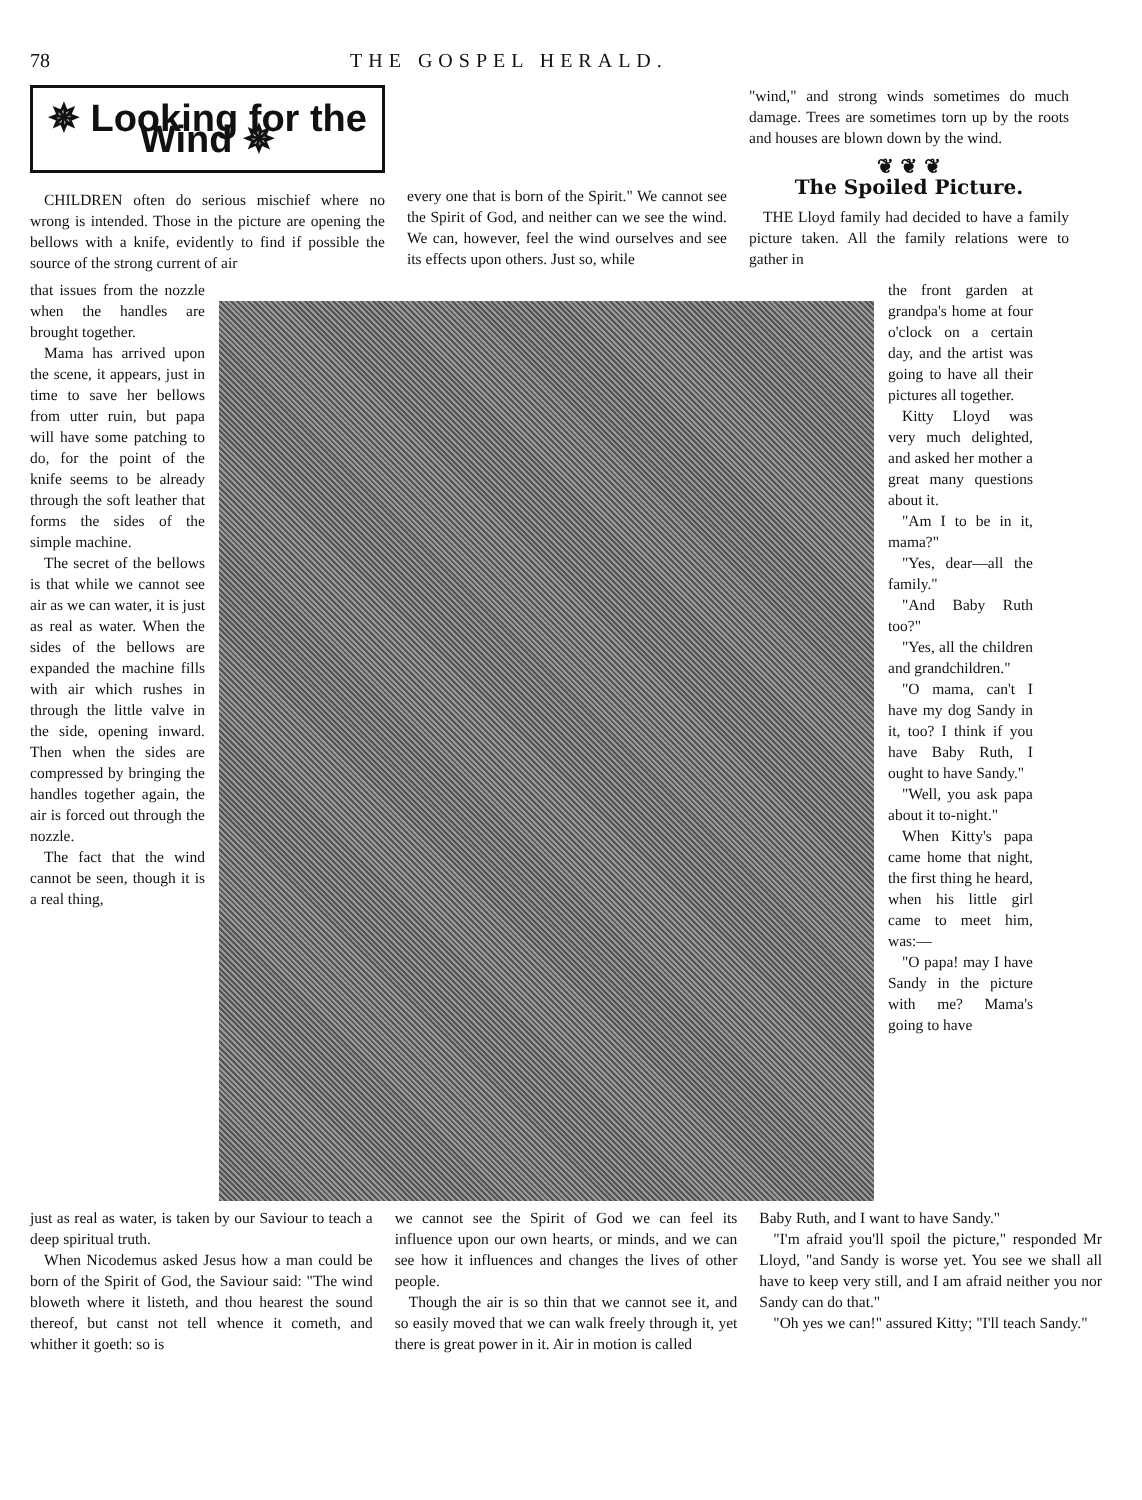78 THE GOSPEL HERALD.
✵ Looking for the Wind ✵
CHILDREN often do serious mischief where no wrong is intended. Those in the picture are opening the bellows with a knife, evidently to find if possible the source of the strong current of air
every one that is born of the Spirit." We cannot see the Spirit of God, and neither can we see the wind. We can, however, feel the wind ourselves and see its effects upon others. Just so, while
"wind," and strong winds sometimes do much damage. Trees are sometimes torn up by the roots and houses are blown down by the wind.
❦ ❦ ❦
The Spoiled Picture.
THE Lloyd family had decided to have a family picture taken. All the family relations were to gather in
that issues from the nozzle when the handles are brought together.
Mama has arrived upon the scene, it appears, just in time to save her bellows from utter ruin, but papa will have some patching to do, for the point of the knife seems to be already through the soft leather that forms the sides of the simple machine.
The secret of the bellows is that while we cannot see air as we can water, it is just as real as water. When the sides of the bellows are expanded the machine fills with air which rushes in through the little valve in the side, opening inward. Then when the sides are compressed by bringing the handles together again, the air is forced out through the nozzle.
The fact that the wind cannot be seen, though it is a real thing,
the front garden at grandpa's home at four o'clock on a certain day, and the artist was going to have all their pictures all together.
Kitty Lloyd was very much delighted, and asked her mother a great many questions about it.
"Am I to be in it, mama?"
"Yes, dear—all the family."
"And Baby Ruth too?"
"Yes, all the children and grandchildren."
"O mama, can't I have my dog Sandy in it, too? I think if you have Baby Ruth, I ought to have Sandy."
"Well, you ask papa about it to-night."
When Kitty's papa came home that night, the first thing he heard, when his little girl came to meet him, was:—
"O papa! may I have Sandy in the picture with me? Mama's going to have
just as real as water, is taken by our Saviour to teach a deep spiritual truth.
When Nicodemus asked Jesus how a man could be born of the Spirit of God, the Saviour said: "The wind bloweth where it listeth, and thou hearest the sound thereof, but canst not tell whence it cometh, and whither it goeth: so is
we cannot see the Spirit of God we can feel its influence upon our own hearts, or minds, and we can see how it influences and changes the lives of other people.
Though the air is so thin that we cannot see it, and so easily moved that we can walk freely through it, yet there is great power in it. Air in motion is called
Baby Ruth, and I want to have Sandy."
"I'm afraid you'll spoil the picture," responded Mr Lloyd, "and Sandy is worse yet. You see we shall all have to keep very still, and I am afraid neither you nor Sandy can do that."
"Oh yes we can!" assured Kitty; "I'll teach Sandy."